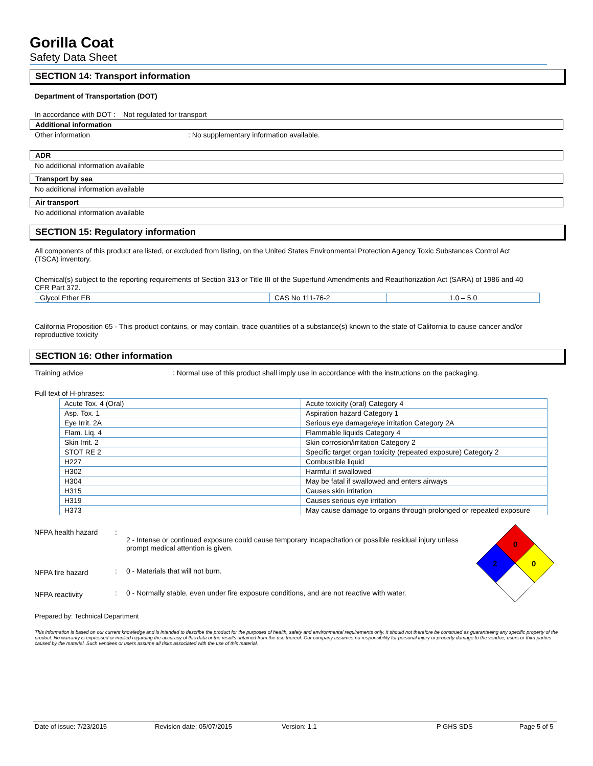Gorilla Coat
Safety Data Sheet
SECTION 14: Transport information
Department of Transportation (DOT)
In accordance with DOT : Not regulated for transport
Additional information
Other information: No supplementary information available.
ADR
No additional information available
Transport by sea
No additional information available
Air transport
No additional information available
SECTION 15: Regulatory information
All components of this product are listed, or excluded from listing, on the United States Environmental Protection Agency Toxic Substances Control Act (TSCA) inventory.
Chemical(s) subject to the reporting requirements of Section 313 or Title III of the Superfund Amendments and Reauthorization Act (SARA) of 1986 and 40 CFR Part 372.
| Glycol Ether EB | CAS No 111-76-2 | 1.0 – 5.0 |
California Proposition 65 - This product contains, or may contain, trace quantities of a substance(s) known to the state of California to cause cancer and/or reproductive toxicity
SECTION 16: Other information
Training advice: Normal use of this product shall imply use in accordance with the instructions on the packaging.
Full text of H-phrases:
| Acute Tox. 4 (Oral) | Acute toxicity (oral) Category 4 |
| Asp. Tox. 1 | Aspiration hazard Category 1 |
| Eye Irrit. 2A | Serious eye damage/eye irritation Category 2A |
| Flam. Liq. 4 | Flammable liquids Category 4 |
| Skin Irrit. 2 | Skin corrosion/irritation Category 2 |
| STOT RE 2 | Specific target organ toxicity (repeated exposure) Category 2 |
| H227 | Combustible liquid |
| H302 | Harmful if swallowed |
| H304 | May be fatal if swallowed and enters airways |
| H315 | Causes skin irritation |
| H319 | Causes serious eye irritation |
| H373 | May cause damage to organs through prolonged or repeated exposure |
| NFPA health hazard | : | 2 - Intense or continued exposure could cause temporary incapacitation or possible residual injury unless prompt medical attention is given. |
| NFPA fire hazard | : | 0 - Materials that will not burn. |
| NFPA reactivity | : | 0 - Normally stable, even under fire exposure conditions, and are not reactive with water. |
0
2
0
Prepared by: Technical Department
This information is based on our current knowledge and is intended to describe the product for the purposes of health, safety and environmental requirements only. It should not therefore be construed as guaranteeing any specific property of the product. No warranty is expressed or implied regarding the accuracy of this data or the results obtained from the use thereof. Our company assumes no responsibility for personal injury or property damage to the vendee, users or third parties caused by the material. Such vendees or users assume all risks associated with the use of this material.
Date of issue: 7/23/2015 Revision date: 05/07/2015 Version: 1.1 P GHS SDS Page 5 of 5